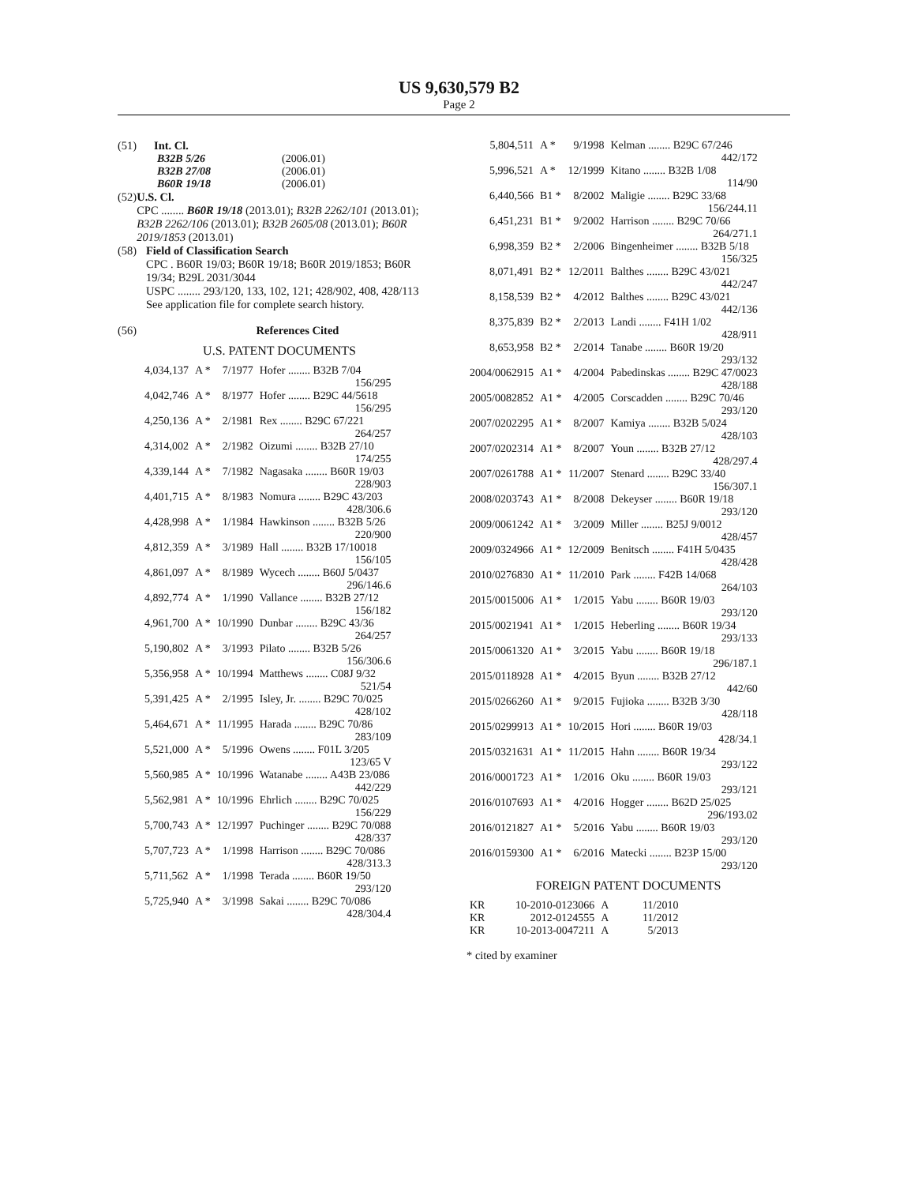US 9,630,579 B2
Page 2
(51) Int. Cl.
| B32B 5/26 | (2006.01) |
| B32B 27/08 | (2006.01) |
| B60R 19/18 | (2006.01) |
(52) U.S. Cl.
CPC ........ B60R 19/18 (2013.01); B32B 2262/101 (2013.01); B32B 2262/106 (2013.01); B32B 2605/08 (2013.01); B60R 2019/1853 (2013.01)
(58) Field of Classification Search
CPC . B60R 19/03; B60R 19/18; B60R 2019/1853; B60R 19/34; B29L 2031/3044
USPC ........ 293/120, 133, 102, 121; 428/902, 408, 428/113
See application file for complete search history.
(56) References Cited
U.S. PATENT DOCUMENTS
| 4,034,137 | A * | 7/1977 | Hofer ........ B32B 7/04 156/295 |
| 4,042,746 | A * | 8/1977 | Hofer ........ B29C 44/5618 156/295 |
| 4,250,136 | A * | 2/1981 | Rex ........ B29C 67/221 264/257 |
| 4,314,002 | A * | 2/1982 | Oizumi ........ B32B 27/10 174/255 |
| 4,339,144 | A * | 7/1982 | Nagasaka ........ B60R 19/03 228/903 |
| 4,401,715 | A * | 8/1983 | Nomura ........ B29C 43/203 428/306.6 |
| 4,428,998 | A * | 1/1984 | Hawkinson ........ B32B 5/26 220/900 |
| 4,812,359 | A * | 3/1989 | Hall ........ B32B 17/10018 156/105 |
| 4,861,097 | A * | 8/1989 | Wycech ........ B60J 5/0437 296/146.6 |
| 4,892,774 | A * | 1/1990 | Vallance ........ B32B 27/12 156/182 |
| 4,961,700 | A * | 10/1990 | Dunbar ........ B29C 43/36 264/257 |
| 5,190,802 | A * | 3/1993 | Pilato ........ B32B 5/26 156/306.6 |
| 5,356,958 | A * | 10/1994 | Matthews ........ C08J 9/32 521/54 |
| 5,391,425 | A * | 2/1995 | Isley, Jr. ........ B29C 70/025 428/102 |
| 5,464,671 | A * | 11/1995 | Harada ........ B29C 70/86 283/109 |
| 5,521,000 | A * | 5/1996 | Owens ........ F01L 3/205 123/65 V |
| 5,560,985 | A * | 10/1996 | Watanabe ........ A43B 23/086 442/229 |
| 5,562,981 | A * | 10/1996 | Ehrlich ........ B29C 70/025 156/229 |
| 5,700,743 | A * | 12/1997 | Puchinger ........ B29C 70/088 428/337 |
| 5,707,723 | A * | 1/1998 | Harrison ........ B29C 70/086 428/313.3 |
| 5,711,562 | A * | 1/1998 | Terada ........ B60R 19/50 293/120 |
| 5,725,940 | A * | 3/1998 | Sakai ........ B29C 70/086 428/304.4 |
| 5,804,511 | A * | 9/1998 | Kelman ........ B29C 67/246 442/172 |
| 5,996,521 | A * | 12/1999 | Kitano ........ B32B 1/08 114/90 |
| 6,440,566 | B1 * | 8/2002 | Maligie ........ B29C 33/68 156/244.11 |
| 6,451,231 | B1 * | 9/2002 | Harrison ........ B29C 70/66 264/271.1 |
| 6,998,359 | B2 * | 2/2006 | Bingenheimer ........ B32B 5/18 156/325 |
| 8,071,491 | B2 * | 12/2011 | Balthes ........ B29C 43/021 442/247 |
| 8,158,539 | B2 * | 4/2012 | Balthes ........ B29C 43/021 442/136 |
| 8,375,839 | B2 * | 2/2013 | Landi ........ F41H 1/02 428/911 |
| 8,653,958 | B2 * | 2/2014 | Tanabe ........ B60R 19/20 293/132 |
| 2004/0062915 | A1 * | 4/2004 | Pabedinskas ........ B29C 47/0023 428/188 |
| 2005/0082852 | A1 * | 4/2005 | Corscadden ........ B29C 70/46 293/120 |
| 2007/0202295 | A1 * | 8/2007 | Kamiya ........ B32B 5/024 428/103 |
| 2007/0202314 | A1 * | 8/2007 | Youn ........ B32B 27/12 428/297.4 |
| 2007/0261788 | A1 * | 11/2007 | Stenard ........ B29C 33/40 156/307.1 |
| 2008/0203743 | A1 * | 8/2008 | Dekeyser ........ B60R 19/18 293/120 |
| 2009/0061242 | A1 * | 3/2009 | Miller ........ B25J 9/0012 428/457 |
| 2009/0324966 | A1 * | 12/2009 | Benitsch ........ F41H 5/0435 428/428 |
| 2010/0276830 | A1 * | 11/2010 | Park ........ F42B 14/068 264/103 |
| 2015/0015006 | A1 * | 1/2015 | Yabu ........ B60R 19/03 293/120 |
| 2015/0021941 | A1 * | 1/2015 | Heberling ........ B60R 19/34 293/133 |
| 2015/0061320 | A1 * | 3/2015 | Yabu ........ B60R 19/18 296/187.1 |
| 2015/0118928 | A1 * | 4/2015 | Byun ........ B32B 27/12 442/60 |
| 2015/0266260 | A1 * | 9/2015 | Fujioka ........ B32B 3/30 428/118 |
| 2015/0299913 | A1 * | 10/2015 | Hori ........ B60R 19/03 428/34.1 |
| 2015/0321631 | A1 * | 11/2015 | Hahn ........ B60R 19/34 293/122 |
| 2016/0001723 | A1 * | 1/2016 | Oku ........ B60R 19/03 293/121 |
| 2016/0107693 | A1 * | 4/2016 | Hogger ........ B62D 25/025 296/193.02 |
| 2016/0121827 | A1 * | 5/2016 | Yabu ........ B60R 19/03 293/120 |
| 2016/0159300 | A1 * | 6/2016 | Matecki ........ B23P 15/00 293/120 |
FOREIGN PATENT DOCUMENTS
| KR | 10-2010-0123066 | A | 11/2010 |
| KR | 2012-0124555 | A | 11/2012 |
| KR | 10-2013-0047211 | A | 5/2013 |
* cited by examiner